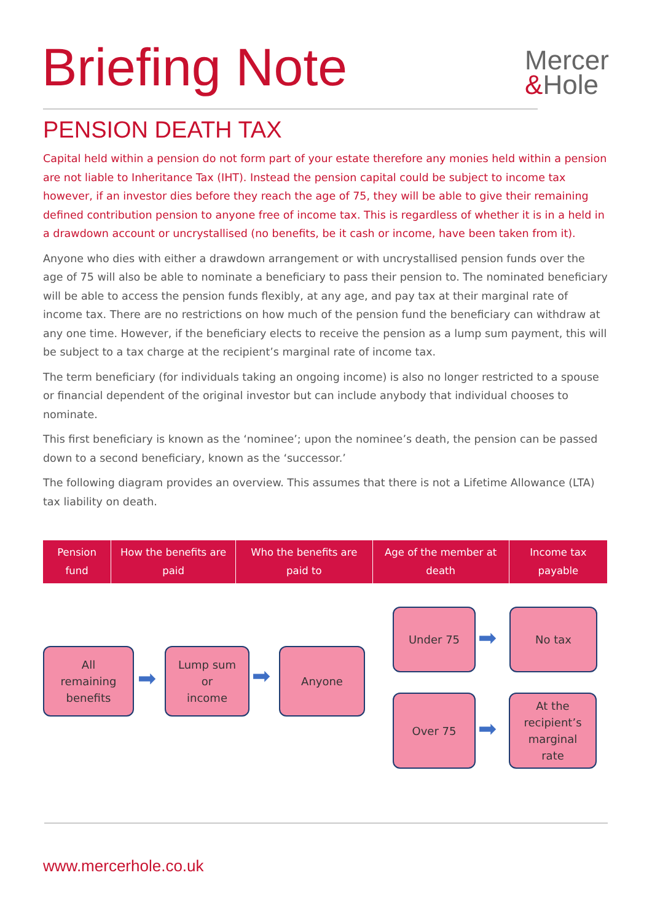Briefing Note
Mercer
&Hole
PENSION DEATH TAX
Capital held within a pension do not form part of your estate therefore any monies held within a pension are not liable to Inheritance Tax (IHT). Instead the pension capital could be subject to income tax however, if an investor dies before they reach the age of 75, they will be able to give their remaining defined contribution pension to anyone free of income tax. This is regardless of whether it is in a held in a drawdown account or uncrystallised (no benefits, be it cash or income, have been taken from it).
Anyone who dies with either a drawdown arrangement or with uncrystallised pension funds over the age of 75 will also be able to nominate a beneficiary to pass their pension to. The nominated beneficiary will be able to access the pension funds flexibly, at any age, and pay tax at their marginal rate of income tax. There are no restrictions on how much of the pension fund the beneficiary can withdraw at any one time. However, if the beneficiary elects to receive the pension as a lump sum payment, this will be subject to a tax charge at the recipient’s marginal rate of income tax.
The term beneficiary (for individuals taking an ongoing income) is also no longer restricted to a spouse or financial dependent of the original investor but can include anybody that individual chooses to nominate.
This first beneficiary is known as the ‘nominee’; upon the nominee’s death, the pension can be passed down to a second beneficiary, known as the ‘successor.’
The following diagram provides an overview. This assumes that there is not a Lifetime Allowance (LTA) tax liability on death.
| Pension fund | How the benefits are paid | Who the benefits are paid to | Age of the member at death | Income tax payable |
| --- | --- | --- | --- | --- |
All
remaining
benefits
➡
Lump sum
or
income
➡
Anyone
Under 75
➡
No tax
Over 75
➡
At the
recipient’s
marginal
rate
www.mercerhole.co.uk